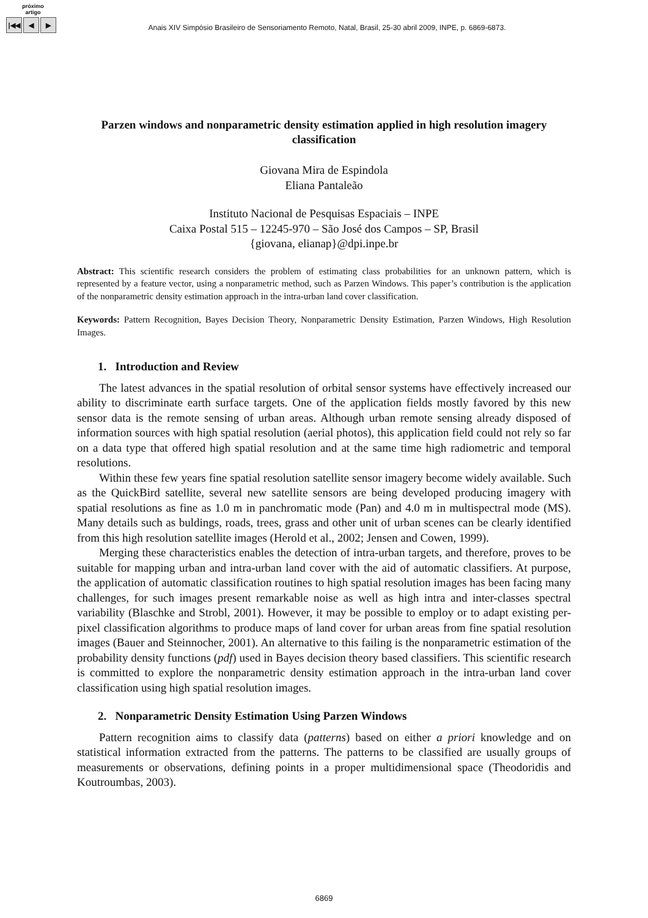próximo
artigo
|◀◀ ◀ ▶
Anais XIV Simpósio Brasileiro de Sensoriamento Remoto, Natal, Brasil, 25-30 abril 2009, INPE, p. 6869-6873.
Parzen windows and nonparametric density estimation applied in high resolution imagery classification
Giovana Mira de Espindola
Eliana Pantaleão
Instituto Nacional de Pesquisas Espaciais – INPE
Caixa Postal 515 – 12245-970 – São José dos Campos – SP, Brasil
{giovana, elianap}@dpi.inpe.br
Abstract: This scientific research considers the problem of estimating class probabilities for an unknown pattern, which is represented by a feature vector, using a nonparametric method, such as Parzen Windows. This paper’s contribution is the application of the nonparametric density estimation approach in the intra-urban land cover classification.
Keywords: Pattern Recognition, Bayes Decision Theory, Nonparametric Density Estimation, Parzen Windows, High Resolution Images.
1. Introduction and Review
The latest advances in the spatial resolution of orbital sensor systems have effectively increased our ability to discriminate earth surface targets. One of the application fields mostly favored by this new sensor data is the remote sensing of urban areas. Although urban remote sensing already disposed of information sources with high spatial resolution (aerial photos), this application field could not rely so far on a data type that offered high spatial resolution and at the same time high radiometric and temporal resolutions.
Within these few years fine spatial resolution satellite sensor imagery become widely available. Such as the QuickBird satellite, several new satellite sensors are being developed producing imagery with spatial resolutions as fine as 1.0 m in panchromatic mode (Pan) and 4.0 m in multispectral mode (MS). Many details such as buldings, roads, trees, grass and other unit of urban scenes can be clearly identified from this high resolution satellite images (Herold et al., 2002; Jensen and Cowen, 1999).
Merging these characteristics enables the detection of intra-urban targets, and therefore, proves to be suitable for mapping urban and intra-urban land cover with the aid of automatic classifiers. At purpose, the application of automatic classification routines to high spatial resolution images has been facing many challenges, for such images present remarkable noise as well as high intra and inter-classes spectral variability (Blaschke and Strobl, 2001). However, it may be possible to employ or to adapt existing per-pixel classification algorithms to produce maps of land cover for urban areas from fine spatial resolution images (Bauer and Steinnocher, 2001). An alternative to this failing is the nonparametric estimation of the probability density functions (pdf) used in Bayes decision theory based classifiers. This scientific research is committed to explore the nonparametric density estimation approach in the intra-urban land cover classification using high spatial resolution images.
2. Nonparametric Density Estimation Using Parzen Windows
Pattern recognition aims to classify data (patterns) based on either a priori knowledge and on statistical information extracted from the patterns. The patterns to be classified are usually groups of measurements or observations, defining points in a proper multidimensional space (Theodoridis and Koutroumbas, 2003).
6869